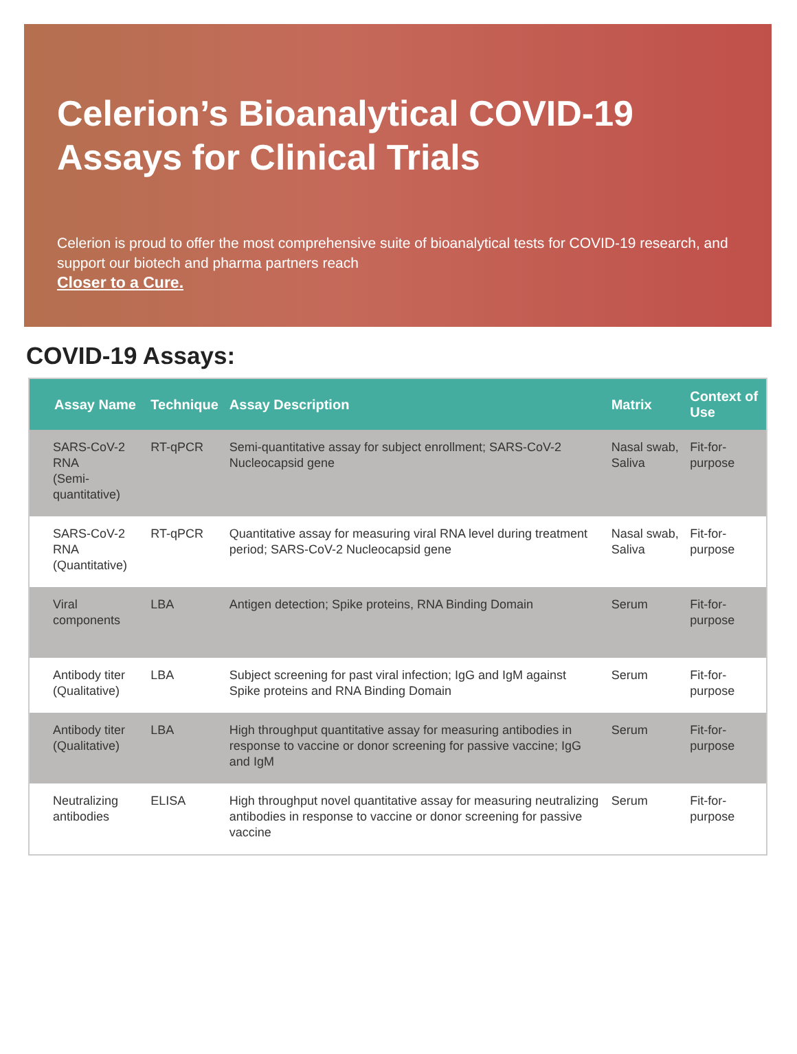Celerion’s Bioanalytical COVID-19 Assays for Clinical Trials
Celerion is proud to offer the most comprehensive suite of bioanalytical tests for COVID-19 research, and support our biotech and pharma partners reach
Closer to a Cure.
COVID-19 Assays:
| Assay Name | Technique | Assay Description | Matrix | Context of Use |
| --- | --- | --- | --- | --- |
| SARS-CoV-2 RNA (Semi-quantitative) | RT-qPCR | Semi-quantitative assay for subject enrollment; SARS-CoV-2 Nucleocapsid gene | Nasal swab, Saliva | Fit-for-purpose |
| SARS-CoV-2 RNA (Quantitative) | RT-qPCR | Quantitative assay for measuring viral RNA level during treatment period; SARS-CoV-2 Nucleocapsid gene | Nasal swab, Saliva | Fit-for-purpose |
| Viral components | LBA | Antigen detection; Spike proteins, RNA Binding Domain | Serum | Fit-for-purpose |
| Antibody titer (Qualitative) | LBA | Subject screening for past viral infection; IgG and IgM against Spike proteins and RNA Binding Domain | Serum | Fit-for-purpose |
| Antibody titer (Qualitative) | LBA | High throughput quantitative assay for measuring antibodies in response to vaccine or donor screening for passive vaccine; IgG and IgM | Serum | Fit-for-purpose |
| Neutralizing antibodies | ELISA | High throughput novel quantitative assay for measuring neutralizing antibodies in response to vaccine or donor screening for passive vaccine | Serum | Fit-for-purpose |